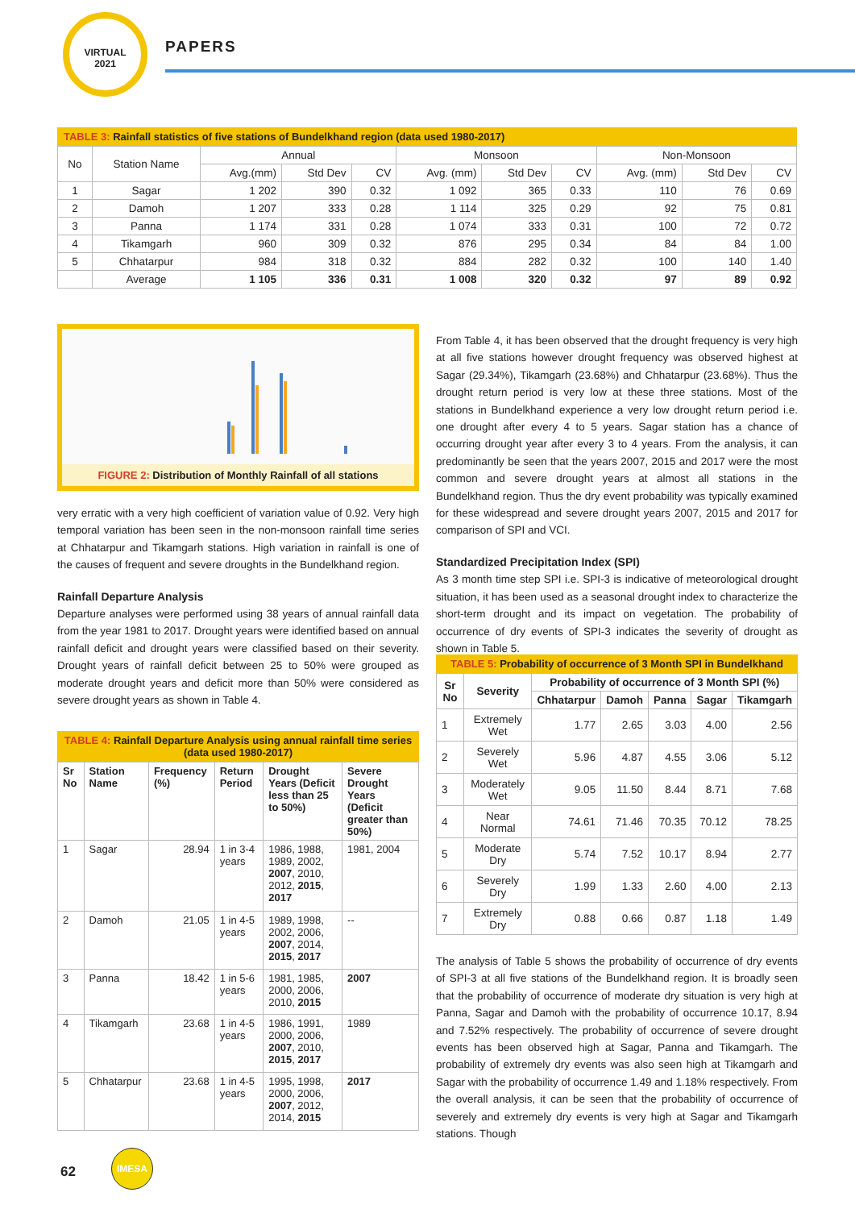VIRTUAL
2021
PAPERS
TABLE 3: Rainfall statistics of five stations of Bundelkhand region (data used 1980-2017)
| No | Station Name | Annual | | | Monsoon | | | Non-Monsoon | | |
| --- | --- | --- | --- | --- | --- | --- | --- | --- | --- | --- |
| | | Avg.(mm) | Std Dev | CV | Avg. (mm) | Std Dev | CV | Avg. (mm) | Std Dev | CV |
| 1 | Sagar | 1 202 | 390 | 0.32 | 1 092 | 365 | 0.33 | 110 | 76 | 0.69 |
| 2 | Damoh | 1 207 | 333 | 0.28 | 1 114 | 325 | 0.29 | 92 | 75 | 0.81 |
| 3 | Panna | 1 174 | 331 | 0.28 | 1 074 | 333 | 0.31 | 100 | 72 | 0.72 |
| 4 | Tikamgarh | 960 | 309 | 0.32 | 876 | 295 | 0.34 | 84 | 84 | 1.00 |
| 5 | Chhatarpur | 984 | 318 | 0.32 | 884 | 282 | 0.32 | 100 | 140 | 1.40 |
| | Average | 1 105 | 336 | 0.31 | 1 008 | 320 | 0.32 | 97 | 89 | 0.92 |
FIGURE 2: Distribution of Monthly Rainfall of all stations
very erratic with a very high coefficient of variation value of 0.92. Very high temporal variation has been seen in the non-monsoon rainfall time series at Chhatarpur and Tikamgarh stations. High variation in rainfall is one of the causes of frequent and severe droughts in the Bundelkhand region.
Rainfall Departure Analysis
Departure analyses were performed using 38 years of annual rainfall data from the year 1981 to 2017. Drought years were identified based on annual rainfall deficit and drought years were classified based on their severity. Drought years of rainfall deficit between 25 to 50% were grouped as moderate drought years and deficit more than 50% were considered as severe drought years as shown in Table 4.
TABLE 4: Rainfall Departure Analysis using annual rainfall time series (data used 1980-2017)
| Sr No | Station Name | Frequency (%) | Return Period | Drought Years (Deficit less than 25 to 50%) | Severe Drought Years (Deficit greater than 50%) |
| --- | --- | --- | --- | --- | --- |
| 1 | Sagar | 28.94 | 1 in 3-4 years | 1986, 1988, 1989, 2002, 2007 , 2010, 2012, 2015 , 2017 | 1981, 2004 |
| 2 | Damoh | 21.05 | 1 in 4-5 years | 1989, 1998, 2002, 2006, 2007 , 2014, 2015 , 2017 | -- |
| 3 | Panna | 18.42 | 1 in 5-6 years | 1981, 1985, 2000, 2006, 2010, 2015 | 2007 |
| 4 | Tikamgarh | 23.68 | 1 in 4-5 years | 1986, 1991, 2000, 2006, 2007 , 2010, 2015 , 2017 | 1989 |
| 5 | Chhatarpur | 23.68 | 1 in 4-5 years | 1995, 1998, 2000, 2006, 2007 , 2012, 2014, 2015 | 2017 |
From Table 4, it has been observed that the drought frequency is very high at all five stations however drought frequency was observed highest at Sagar (29.34%), Tikamgarh (23.68%) and Chhatarpur (23.68%). Thus the drought return period is very low at these three stations. Most of the stations in Bundelkhand experience a very low drought return period i.e. one drought after every 4 to 5 years. Sagar station has a chance of occurring drought year after every 3 to 4 years. From the analysis, it can predominantly be seen that the years 2007, 2015 and 2017 were the most common and severe drought years at almost all stations in the Bundelkhand region. Thus the dry event probability was typically examined for these widespread and severe drought years 2007, 2015 and 2017 for comparison of SPI and VCI.
Standardized Precipitation Index (SPI)
As 3 month time step SPI i.e. SPI-3 is indicative of meteorological drought situation, it has been used as a seasonal drought index to characterize the short-term drought and its impact on vegetation. The probability of occurrence of dry events of SPI-3 indicates the severity of drought as shown in Table 5.
TABLE 5: Probability of occurrence of 3 Month SPI in Bundelkhand
| Sr No | Severity | Probability of occurrence of 3 Month SPI (%) | | | | |
| --- | --- | --- | --- | --- | --- | --- |
| | | Chhatarpur | Damoh | Panna | Sagar | Tikamgarh |
| 1 | Extremely Wet | 1.77 | 2.65 | 3.03 | 4.00 | 2.56 |
| 2 | Severely Wet | 5.96 | 4.87 | 4.55 | 3.06 | 5.12 |
| 3 | Moderately Wet | 9.05 | 11.50 | 8.44 | 8.71 | 7.68 |
| 4 | Near Normal | 74.61 | 71.46 | 70.35 | 70.12 | 78.25 |
| 5 | Moderate Dry | 5.74 | 7.52 | 10.17 | 8.94 | 2.77 |
| 6 | Severely Dry | 1.99 | 1.33 | 2.60 | 4.00 | 2.13 |
| 7 | Extremely Dry | 0.88 | 0.66 | 0.87 | 1.18 | 1.49 |
The analysis of Table 5 shows the probability of occurrence of dry events of SPI-3 at all five stations of the Bundelkhand region. It is broadly seen that the probability of occurrence of moderate dry situation is very high at Panna, Sagar and Damoh with the probability of occurrence 10.17, 8.94 and 7.52% respectively. The probability of occurrence of severe drought events has been observed high at Sagar, Panna and Tikamgarh. The probability of extremely dry events was also seen high at Tikamgarh and Sagar with the probability of occurrence 1.49 and 1.18% respectively. From the overall analysis, it can be seen that the probability of occurrence of severely and extremely dry events is very high at Sagar and Tikamgarh stations. Though
62
IMESA